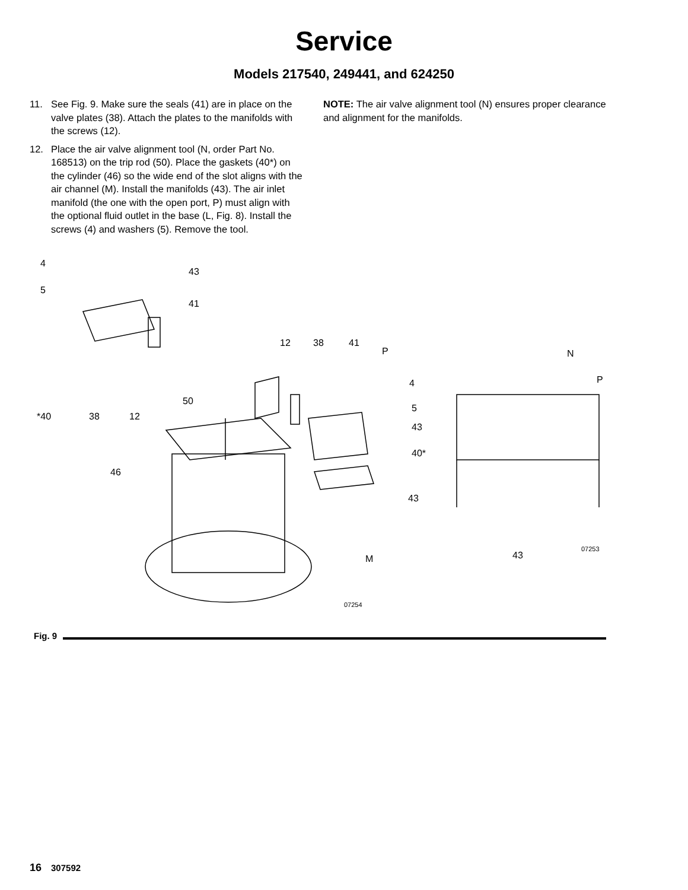Service
Models 217540, 249441, and 624250
11. See Fig. 9. Make sure the seals (41) are in place on the valve plates (38). Attach the plates to the manifolds with the screws (12).
12. Place the air valve alignment tool (N, order Part No. 168513) on the trip rod (50). Place the gaskets (40*) on the cylinder (46) so the wide end of the slot aligns with the air channel (M). Install the manifolds (43). The air inlet manifold (the one with the open port, P) must align with the optional fluid outlet in the base (L, Fig. 8). Install the screws (4) and washers (5). Remove the tool.
NOTE: The air valve alignment tool (N) ensures proper clearance and alignment for the manifolds.
4
43
5
41
12 38 41
P N
P 4
50
5
*40 38 12
43
40*
46
43
07253
43 M
07254
Fig. 9
16 307592